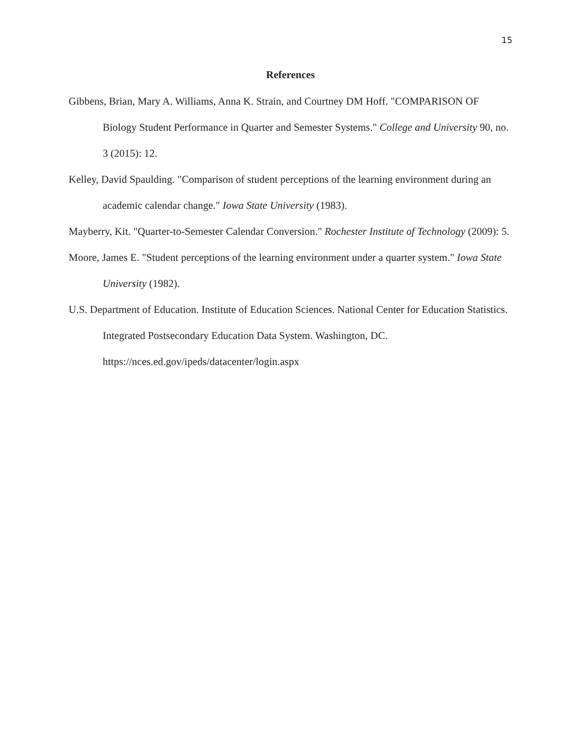15
References
Gibbens, Brian, Mary A. Williams, Anna K. Strain, and Courtney DM Hoff. "COMPARISON OF Biology Student Performance in Quarter and Semester Systems." College and University 90, no. 3 (2015): 12.
Kelley, David Spaulding. "Comparison of student perceptions of the learning environment during an academic calendar change." Iowa State University (1983).
Mayberry, Kit. "Quarter-to-Semester Calendar Conversion." Rochester Institute of Technology (2009): 5.
Moore, James E. "Student perceptions of the learning environment under a quarter system." Iowa State University (1982).
U.S. Department of Education. Institute of Education Sciences. National Center for Education Statistics. Integrated Postsecondary Education Data System. Washington, DC. https://nces.ed.gov/ipeds/datacenter/login.aspx